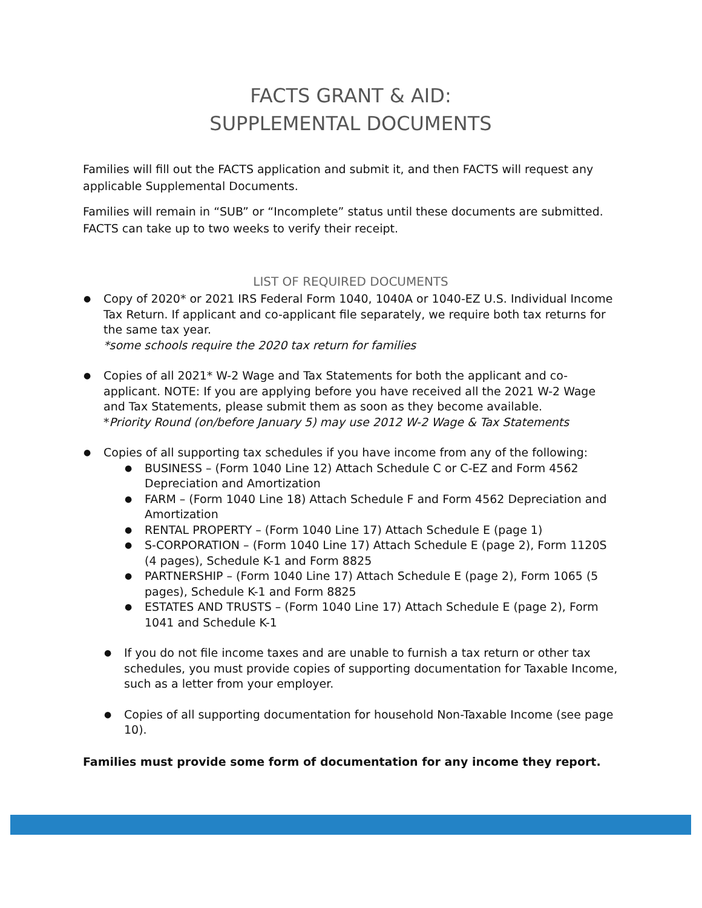FACTS GRANT & AID:
SUPPLEMENTAL DOCUMENTS
Families will fill out the FACTS application and submit it, and then FACTS will request any applicable Supplemental Documents.
Families will remain in “SUB” or “Incomplete” status until these documents are submitted. FACTS can take up to two weeks to verify their receipt.
LIST OF REQUIRED DOCUMENTS
Copy of 2020* or 2021 IRS Federal Form 1040, 1040A or 1040-EZ U.S. Individual Income Tax Return. If applicant and co-applicant file separately, we require both tax returns for the same tax year.
*some schools require the 2020 tax return for families
Copies of all 2021* W-2 Wage and Tax Statements for both the applicant and co-applicant. NOTE: If you are applying before you have received all the 2021 W-2 Wage and Tax Statements, please submit them as soon as they become available.
*Priority Round (on/before January 5) may use 2012 W-2 Wage & Tax Statements
Copies of all supporting tax schedules if you have income from any of the following:
BUSINESS – (Form 1040 Line 12) Attach Schedule C or C-EZ and Form 4562 Depreciation and Amortization
FARM – (Form 1040 Line 18) Attach Schedule F and Form 4562 Depreciation and Amortization
RENTAL PROPERTY – (Form 1040 Line 17) Attach Schedule E (page 1)
S-CORPORATION – (Form 1040 Line 17) Attach Schedule E (page 2), Form 1120S (4 pages), Schedule K-1 and Form 8825
PARTNERSHIP – (Form 1040 Line 17) Attach Schedule E (page 2), Form 1065 (5 pages), Schedule K-1 and Form 8825
ESTATES AND TRUSTS – (Form 1040 Line 17) Attach Schedule E (page 2), Form 1041 and Schedule K-1
If you do not file income taxes and are unable to furnish a tax return or other tax schedules, you must provide copies of supporting documentation for Taxable Income, such as a letter from your employer.
Copies of all supporting documentation for household Non-Taxable Income (see page 10).
Families must provide some form of documentation for any income they report.